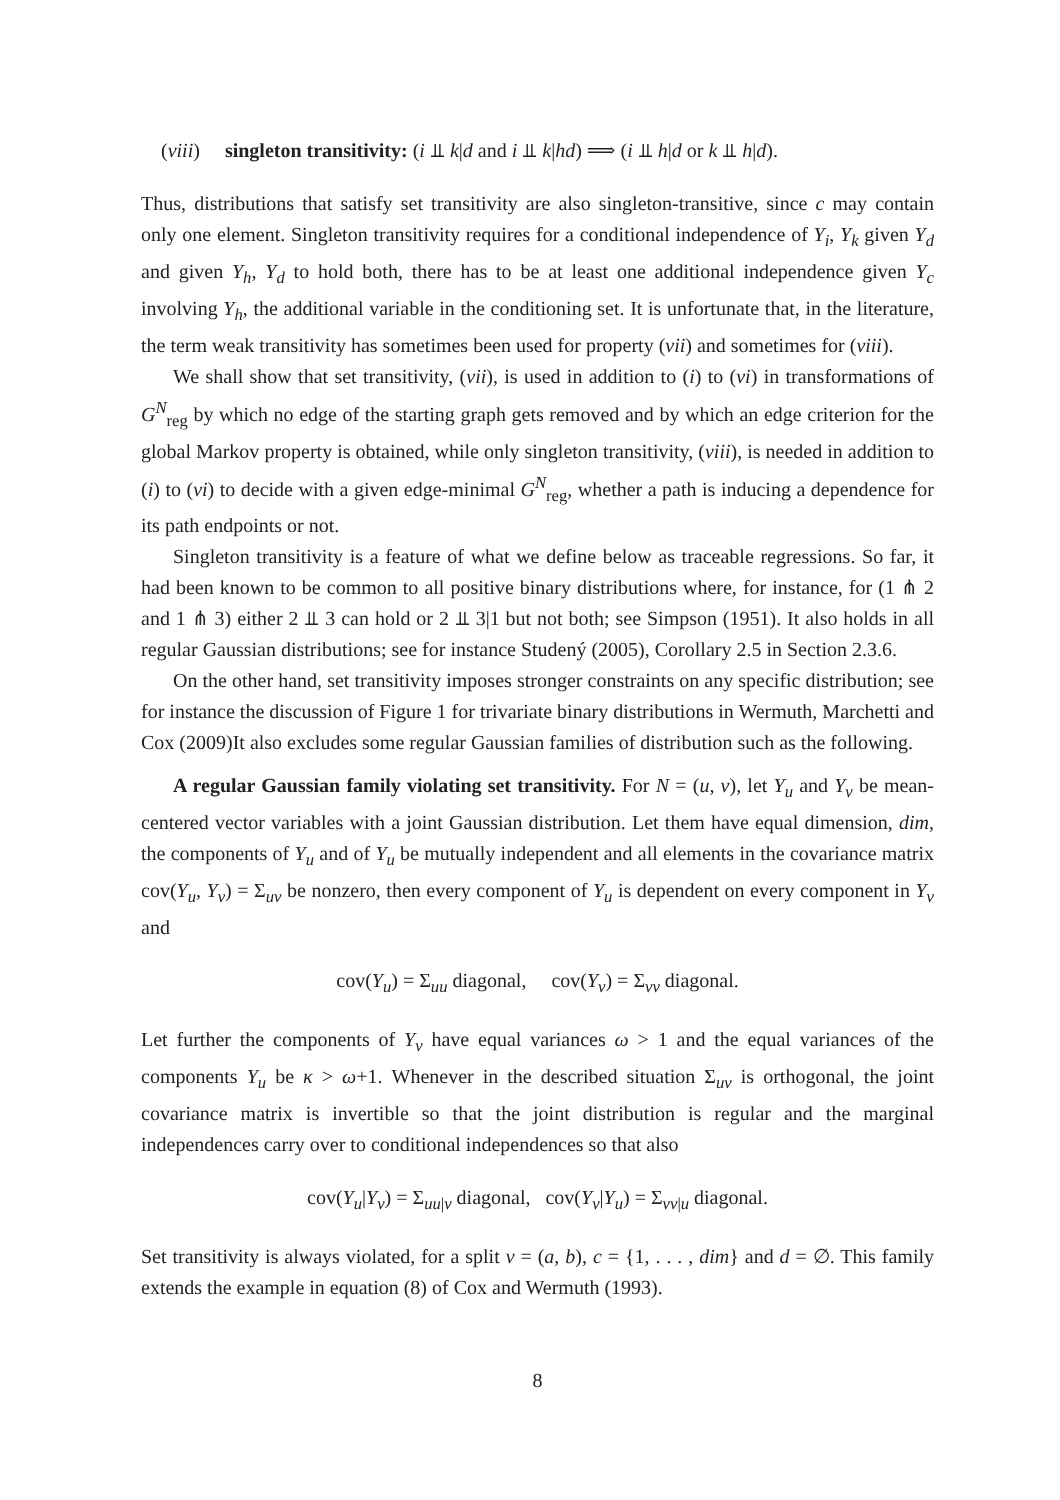(viii) singleton transitivity: (i ⫫ k|d and i ⫫ k|hd) ⟹ (i ⫫ h|d or k ⫫ h|d).
Thus, distributions that satisfy set transitivity are also singleton-transitive, since c may contain only one element. Singleton transitivity requires for a conditional independence of Y<sub>i</sub>, Y<sub>k</sub> given Y<sub>d</sub> and given Y<sub>h</sub>, Y<sub>d</sub> to hold both, there has to be at least one additional independence given Y<sub>c</sub> involving Y<sub>h</sub>, the additional variable in the conditioning set. It is unfortunate that, in the literature, the term weak transitivity has sometimes been used for property (vii) and sometimes for (viii).
We shall show that set transitivity, (vii), is used in addition to (i) to (vi) in transformations of G<sup>N</sup><sub>reg</sub> by which no edge of the starting graph gets removed and by which an edge criterion for the global Markov property is obtained, while only singleton transitivity, (viii), is needed in addition to (i) to (vi) to decide with a given edge-minimal G<sup>N</sup><sub>reg</sub>, whether a path is inducing a dependence for its path endpoints or not.
Singleton transitivity is a feature of what we define below as traceable regressions. So far, it had been known to be common to all positive binary distributions where, for instance, for (1 ⋔ 2 and 1 ⋔ 3) either 2 ⫫ 3 can hold or 2 ⫫ 3|1 but not both; see Simpson (1951). It also holds in all regular Gaussian distributions; see for instance Studený (2005), Corollary 2.5 in Section 2.3.6.
On the other hand, set transitivity imposes stronger constraints on any specific distribution; see for instance the discussion of Figure 1 for trivariate binary distributions in Wermuth, Marchetti and Cox (2009)It also excludes some regular Gaussian families of distribution such as the following.
A regular Gaussian family violating set transitivity. For N = (u, v), let Y<sub>u</sub> and Y<sub>v</sub> be mean-centered vector variables with a joint Gaussian distribution. Let them have equal dimension, dim, the components of Y<sub>u</sub> and of Y<sub>u</sub> be mutually independent and all elements in the covariance matrix cov(Y<sub>u</sub>, Y<sub>v</sub>) = Σ<sub>uv</sub> be nonzero, then every component of Y<sub>u</sub> is dependent on every component in Y<sub>v</sub> and
cov(Y<sub>u</sub>) = Σ<sub>uu</sub> diagonal, cov(Y<sub>v</sub>) = Σ<sub>vv</sub> diagonal.
Let further the components of Y<sub>v</sub> have equal variances ω > 1 and the equal variances of the components Y<sub>u</sub> be κ > ω+1. Whenever in the described situation Σ<sub>uv</sub> is orthogonal, the joint covariance matrix is invertible so that the joint distribution is regular and the marginal independences carry over to conditional independences so that also
cov(Y<sub>u</sub>|Y<sub>v</sub>) = Σ<sub>uu|v</sub> diagonal, cov(Y<sub>v</sub>|Y<sub>u</sub>) = Σ<sub>vv|u</sub> diagonal.
Set transitivity is always violated, for a split v = (a, b), c = {1, . . . , dim} and d = ∅. This family extends the example in equation (8) of Cox and Wermuth (1993).
8